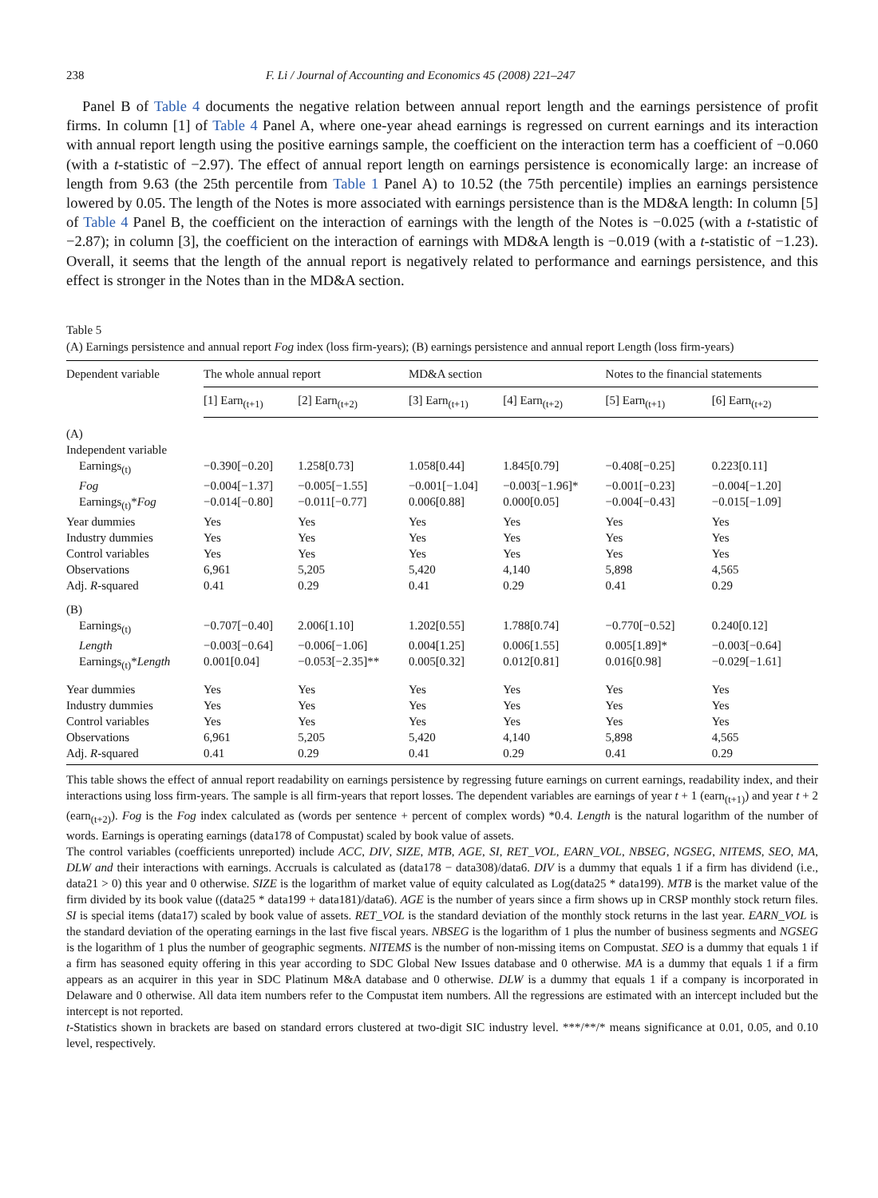238 F. Li / Journal of Accounting and Economics 45 (2008) 221–247
Panel B of Table 4 documents the negative relation between annual report length and the earnings persistence of profit firms. In column [1] of Table 4 Panel A, where one-year ahead earnings is regressed on current earnings and its interaction with annual report length using the positive earnings sample, the coefficient on the interaction term has a coefficient of −0.060 (with a t-statistic of −2.97). The effect of annual report length on earnings persistence is economically large: an increase of length from 9.63 (the 25th percentile from Table 1 Panel A) to 10.52 (the 75th percentile) implies an earnings persistence lowered by 0.05. The length of the Notes is more associated with earnings persistence than is the MD&A length: In column [5] of Table 4 Panel B, the coefficient on the interaction of earnings with the length of the Notes is −0.025 (with a t-statistic of −2.87); in column [3], the coefficient on the interaction of earnings with MD&A length is −0.019 (with a t-statistic of −1.23). Overall, it seems that the length of the annual report is negatively related to performance and earnings persistence, and this effect is stronger in the Notes than in the MD&A section.
Table 5
(A) Earnings persistence and annual report Fog index (loss firm-years); (B) earnings persistence and annual report Length (loss firm-years)
| Dependent variable | The whole annual report | | MD&A section | | Notes to the financial statements | |
| --- | --- | --- | --- | --- | --- | --- |
| | [1] Earn<sub>(t+1)</sub> | [2] Earn<sub>(t+2)</sub> | [3] Earn<sub>(t+1)</sub> | [4] Earn<sub>(t+2)</sub> | [5] Earn<sub>(t+1)</sub> | [6] Earn<sub>(t+2)</sub> |
| (A) | | | | | | |
| Independent variable | | | | | | |
| Earnings<sub>(t)</sub> | −0.390[−0.20] | 1.258[0.73] | 1.058[0.44] | 1.845[0.79] | −0.408[−0.25] | 0.223[0.11] |
| Fog | −0.004[−1.37] | −0.005[−1.55] | −0.001[−1.04] | −0.003[−1.96]* | −0.001[−0.23] | −0.004[−1.20] |
| Earnings<sub>(t)</sub>* Fog | −0.014[−0.80] | −0.011[−0.77] | 0.006[0.88] | 0.000[0.05] | −0.004[−0.43] | −0.015[−1.09] |
| Year dummies | Yes | Yes | Yes | Yes | Yes | Yes |
| Industry dummies | Yes | Yes | Yes | Yes | Yes | Yes |
| Control variables | Yes | Yes | Yes | Yes | Yes | Yes |
| Observations | 6,961 | 5,205 | 5,420 | 4,140 | 5,898 | 4,565 |
| Adj. R -squared | 0.41 | 0.29 | 0.41 | 0.29 | 0.41 | 0.29 |
| (B) | | | | | | |
| Earnings<sub>(t)</sub> | −0.707[−0.40] | 2.006[1.10] | 1.202[0.55] | 1.788[0.74] | −0.770[−0.52] | 0.240[0.12] |
| Length | −0.003[−0.64] | −0.006[−1.06] | 0.004[1.25] | 0.006[1.55] | 0.005[1.89]* | −0.003[−0.64] |
| Earnings<sub>(t)</sub>* Length | 0.001[0.04] | −0.053[−2.35]** | 0.005[0.32] | 0.012[0.81] | 0.016[0.98] | −0.029[−1.61] |
| Year dummies | Yes | Yes | Yes | Yes | Yes | Yes |
| Industry dummies | Yes | Yes | Yes | Yes | Yes | Yes |
| Control variables | Yes | Yes | Yes | Yes | Yes | Yes |
| Observations | 6,961 | 5,205 | 5,420 | 4,140 | 5,898 | 4,565 |
| Adj. R -squared | 0.41 | 0.29 | 0.41 | 0.29 | 0.41 | 0.29 |
This table shows the effect of annual report readability on earnings persistence by regressing future earnings on current earnings, readability index, and their interactions using loss firm-years. The sample is all firm-years that report losses. The dependent variables are earnings of year t + 1 (earn<sub>(t+1)</sub>) and year t + 2 (earn<sub>(t+2)</sub>). Fog is the Fog index calculated as (words per sentence + percent of complex words) *0.4. Length is the natural logarithm of the number of words. Earnings is operating earnings (data178 of Compustat) scaled by book value of assets.
The control variables (coefficients unreported) include ACC, DIV, SIZE, MTB, AGE, SI, RET_VOL, EARN_VOL, NBSEG, NGSEG, NITEMS, SEO, MA, DLW and their interactions with earnings. Accruals is calculated as (data178 − data308)/data6. DIV is a dummy that equals 1 if a firm has dividend (i.e., data21 > 0) this year and 0 otherwise. SIZE is the logarithm of market value of equity calculated as Log(data25 * data199). MTB is the market value of the firm divided by its book value ((data25 * data199 + data181)/data6). AGE is the number of years since a firm shows up in CRSP monthly stock return files. SI is special items (data17) scaled by book value of assets. RET_VOL is the standard deviation of the monthly stock returns in the last year. EARN_VOL is the standard deviation of the operating earnings in the last five fiscal years. NBSEG is the logarithm of 1 plus the number of business segments and NGSEG is the logarithm of 1 plus the number of geographic segments. NITEMS is the number of non-missing items on Compustat. SEO is a dummy that equals 1 if a firm has seasoned equity offering in this year according to SDC Global New Issues database and 0 otherwise. MA is a dummy that equals 1 if a firm appears as an acquirer in this year in SDC Platinum M&A database and 0 otherwise. DLW is a dummy that equals 1 if a company is incorporated in Delaware and 0 otherwise. All data item numbers refer to the Compustat item numbers. All the regressions are estimated with an intercept included but the intercept is not reported.
t-Statistics shown in brackets are based on standard errors clustered at two-digit SIC industry level. ***/**/* means significance at 0.01, 0.05, and 0.10 level, respectively.